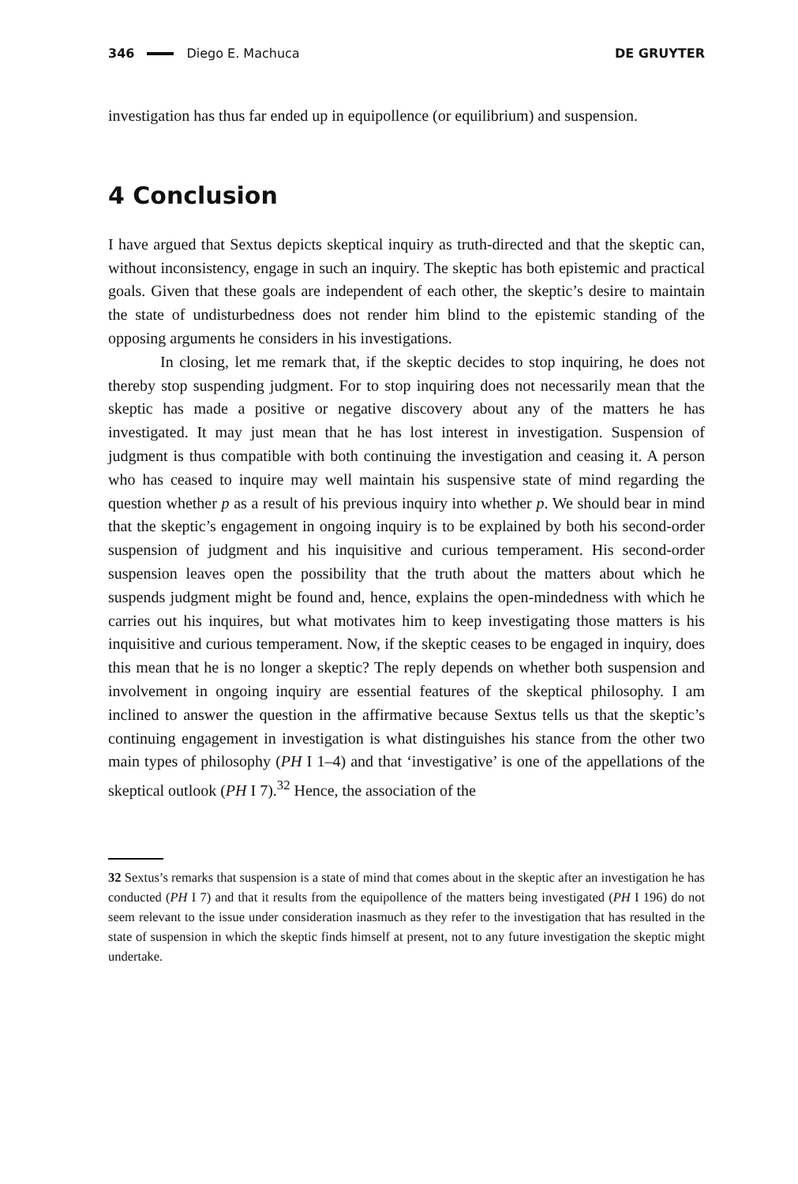346 Diego E. Machuca DE GRUYTER
investigation has thus far ended up in equipollence (or equilibrium) and suspension.
4 Conclusion
I have argued that Sextus depicts skeptical inquiry as truth-directed and that the skeptic can, without inconsistency, engage in such an inquiry. The skeptic has both epistemic and practical goals. Given that these goals are independent of each other, the skeptic’s desire to maintain the state of undisturbedness does not render him blind to the epistemic standing of the opposing arguments he considers in his investigations.
In closing, let me remark that, if the skeptic decides to stop inquiring, he does not thereby stop suspending judgment. For to stop inquiring does not necessarily mean that the skeptic has made a positive or negative discovery about any of the matters he has investigated. It may just mean that he has lost interest in investigation. Suspension of judgment is thus compatible with both continuing the investigation and ceasing it. A person who has ceased to inquire may well maintain his suspensive state of mind regarding the question whether p as a result of his previous inquiry into whether p. We should bear in mind that the skeptic’s engagement in ongoing inquiry is to be explained by both his second-order suspension of judgment and his inquisitive and curious temperament. His second-order suspension leaves open the possibility that the truth about the matters about which he suspends judgment might be found and, hence, explains the open-mindedness with which he carries out his inquires, but what motivates him to keep investigating those matters is his inquisitive and curious temperament. Now, if the skeptic ceases to be engaged in inquiry, does this mean that he is no longer a skeptic? The reply depends on whether both suspension and involvement in ongoing inquiry are essential features of the skeptical philosophy. I am inclined to answer the question in the affirmative because Sextus tells us that the skeptic’s continuing engagement in investigation is what distinguishes his stance from the other two main types of philosophy (PH I 1–4) and that ‘investigative’ is one of the appellations of the skeptical outlook (PH I 7).<sup>32</sup> Hence, the association of the
32 Sextus’s remarks that suspension is a state of mind that comes about in the skeptic after an investigation he has conducted (PH I 7) and that it results from the equipollence of the matters being investigated (PH I 196) do not seem relevant to the issue under consideration inasmuch as they refer to the investigation that has resulted in the state of suspension in which the skeptic finds himself at present, not to any future investigation the skeptic might undertake.